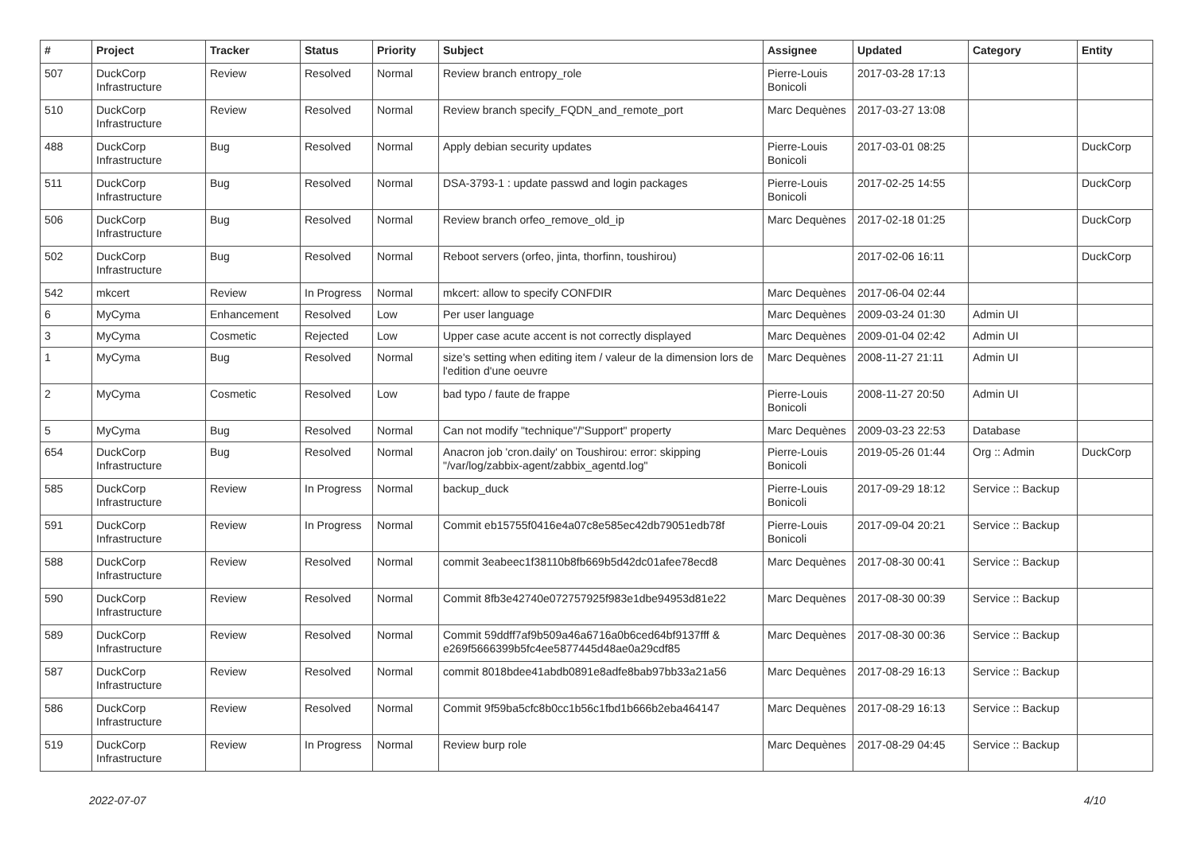| # | Project | Tracker | Status | Priority | Subject | Assignee | Updated | Category | Entity |
| --- | --- | --- | --- | --- | --- | --- | --- | --- | --- |
| 507 | DuckCorp Infrastructure | Review | Resolved | Normal | Review branch entropy_role | Pierre-Louis Bonicoli | 2017-03-28 17:13 | | |
| 510 | DuckCorp Infrastructure | Review | Resolved | Normal | Review branch specify_FQDN_and_remote_port | Marc Dequènes | 2017-03-27 13:08 | | |
| 488 | DuckCorp Infrastructure | Bug | Resolved | Normal | Apply debian security updates | Pierre-Louis Bonicoli | 2017-03-01 08:25 | | DuckCorp |
| 511 | DuckCorp Infrastructure | Bug | Resolved | Normal | DSA-3793-1 : update passwd and login packages | Pierre-Louis Bonicoli | 2017-02-25 14:55 | | DuckCorp |
| 506 | DuckCorp Infrastructure | Bug | Resolved | Normal | Review branch orfeo_remove_old_ip | Marc Dequènes | 2017-02-18 01:25 | | DuckCorp |
| 502 | DuckCorp Infrastructure | Bug | Resolved | Normal | Reboot servers (orfeo, jinta, thorfinn, toushirou) | | 2017-02-06 16:11 | | DuckCorp |
| 542 | mkcert | Review | In Progress | Normal | mkcert: allow to specify CONFDIR | Marc Dequènes | 2017-06-04 02:44 | | |
| 6 | MyCyma | Enhancement | Resolved | Low | Per user language | Marc Dequènes | 2009-03-24 01:30 | Admin UI | |
| 3 | MyCyma | Cosmetic | Rejected | Low | Upper case acute accent is not correctly displayed | Marc Dequènes | 2009-01-04 02:42 | Admin UI | |
| 1 | MyCyma | Bug | Resolved | Normal | size's setting when editing item / valeur de la dimension lors de l'edition d'une oeuvre | Marc Dequènes | 2008-11-27 21:11 | Admin UI | |
| 2 | MyCyma | Cosmetic | Resolved | Low | bad typo / faute de frappe | Pierre-Louis Bonicoli | 2008-11-27 20:50 | Admin UI | |
| 5 | MyCyma | Bug | Resolved | Normal | Can not modify "technique"/"Support" property | Marc Dequènes | 2009-03-23 22:53 | Database | |
| 654 | DuckCorp Infrastructure | Bug | Resolved | Normal | Anacron job 'cron.daily' on Toushirou: error: skipping "/var/log/zabbix-agent/zabbix_agentd.log" | Pierre-Louis Bonicoli | 2019-05-26 01:44 | Org :: Admin | DuckCorp |
| 585 | DuckCorp Infrastructure | Review | In Progress | Normal | backup_duck | Pierre-Louis Bonicoli | 2017-09-29 18:12 | Service :: Backup | |
| 591 | DuckCorp Infrastructure | Review | In Progress | Normal | Commit eb15755f0416e4a07c8e585ec42db79051edb78f | Pierre-Louis Bonicoli | 2017-09-04 20:21 | Service :: Backup | |
| 588 | DuckCorp Infrastructure | Review | Resolved | Normal | commit 3eabeec1f38110b8fb669b5d42dc01afee78ecd8 | Marc Dequènes | 2017-08-30 00:41 | Service :: Backup | |
| 590 | DuckCorp Infrastructure | Review | Resolved | Normal | Commit 8fb3e42740e072757925f983e1dbe94953d81e22 | Marc Dequènes | 2017-08-30 00:39 | Service :: Backup | |
| 589 | DuckCorp Infrastructure | Review | Resolved | Normal | Commit 59ddff7af9b509a46a6716a0b6ced64bf9137fff & e269f5666399b5fc4ee5877445d48ae0a29cdf85 | Marc Dequènes | 2017-08-30 00:36 | Service :: Backup | |
| 587 | DuckCorp Infrastructure | Review | Resolved | Normal | commit 8018bdee41abdb0891e8adfe8bab97bb33a21a56 | Marc Dequènes | 2017-08-29 16:13 | Service :: Backup | |
| 586 | DuckCorp Infrastructure | Review | Resolved | Normal | Commit 9f59ba5cfc8b0cc1b56c1fbd1b666b2eba464147 | Marc Dequènes | 2017-08-29 16:13 | Service :: Backup | |
| 519 | DuckCorp Infrastructure | Review | In Progress | Normal | Review burp role | Marc Dequènes | 2017-08-29 04:45 | Service :: Backup | |
2022-07-07 4/10